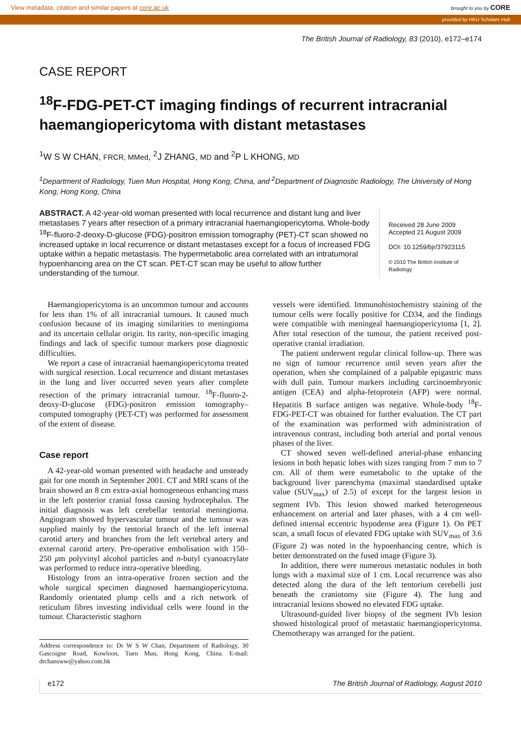View metadata, citation and similar papers at core.ac.uk brought to you by CORE
provided by HKU Scholars Hub
The British Journal of Radiology, 83 (2010), e172–e174
CASE REPORT
<sup>18</sup>F-FDG-PET-CT imaging findings of recurrent intracranial haemangiopericytoma with distant metastases
<sup>1</sup> W S W CHAN, FRCR, MMed, <sup>2</sup>J ZHANG, MD and <sup>2</sup>P L KHONG, MD
<sup>1</sup> Department of Radiology, Tuen Mun Hospital, Hong Kong, China, and <sup>2</sup>Department of Diagnostic Radiology, The University of Hong Kong, Hong Kong, China
ABSTRACT. A 42-year-old woman presented with local recurrence and distant lung and liver metastases 7 years after resection of a primary intracranial haemangiopericytoma. Whole-body <sup>18</sup>F-fluoro-2-deoxy-D-glucose (FDG)-positron emission tomography (PET)-CT scan showed no increased uptake in local recurrence or distant metastases except for a focus of increased FDG uptake within a hepatic metastasis. The hypermetabolic area correlated with an intratumoral hypoenhancing area on the CT scan. PET-CT scan may be useful to allow further understanding of the tumour.
Received 28 June 2009
Accepted 21 August 2009
DOI: 10.1259/bjr/37923115
© 2010 The British Institute of Radiology
Haemangiopericytoma is an uncommon tumour and accounts for less than 1% of all intracranial tumours. It caused much confusion because of its imaging similarities to meningioma and its uncertain cellular origin. Its rarity, non-specific imaging findings and lack of specific tumour markers pose diagnostic difficulties.
We report a case of intracranial haemangiopericytoma treated with surgical resection. Local recurrence and distant metastases in the lung and liver occurred seven years after complete resection of the primary intracranial tumour. <sup>18</sup>F-fluoro-2-deoxy-D-glucose (FDG)-positron emission tomography–computed tomography (PET-CT) was performed for assessment of the extent of disease.
Case report
A 42-year-old woman presented with headache and unsteady gait for one month in September 2001. CT and MRI scans of the brain showed an 8 cm extra-axial homogeneous enhancing mass in the left posterior cranial fossa causing hydrocephalus. The initial diagnosis was left cerebellar tentorial meningioma. Angiogram showed hypervascular tumour and the tumour was supplied mainly by the tentorial branch of the left internal carotid artery and branches from the left vertebral artery and external carotid artery. Pre-operative embolisation with 150–250 μm polyvinyl alcohol particles and n-butyl cyanoacrylate was performed to reduce intra-operative bleeding.
Histology from an intra-operative frozen section and the whole surgical specimen diagnosed haemangiopericytoma. Randomly orientated plump cells and a rich network of reticulum fibres investing individual cells were found in the tumour. Characteristic staghorn
Address correspondence to: Dr W S W Chan, Department of Radiology, 30 Gascoigne Road, Kowloon, Tuen Mun, Hong Kong, China. E-mail: drchansww@yahoo.com.hk
vessels were identified. Immunohistochemistry staining of the tumour cells were focally positive for CD34, and the findings were compatible with meningeal haemangiopericytoma [1, 2]. After total resection of the tumour, the patient received post-operative cranial irradiation.
The patient underwent regular clinical follow-up. There was no sign of tumour recurrence until seven years after the operation, when she complained of a palpable epigastric mass with dull pain. Tumour markers including carcinoembryonic antigen (CEA) and alpha-fetoprotein (AFP) were normal. Hepatitis B surface antigen was negative. Whole-body <sup>18</sup>F-FDG-PET-CT was obtained for further evaluation. The CT part of the examination was performed with administration of intravenous contrast, including both arterial and portal venous phases of the liver.
CT showed seven well-defined arterial-phase enhancing lesions in both hepatic lobes with sizes ranging from 7 mm to 7 cm. All of them were eumetabolic to the uptake of the background liver parenchyma (maximal standardised uptake value (SUV<sub>max</sub>) of 2.5) of except for the largest lesion in segment IVb. This lesion showed marked heterogeneous enhancement on arterial and later phases, with a 4 cm well-defined internal eccentric hypodense area (Figure 1). On PET scan, a small focus of elevated FDG uptake with SUV<sub>max</sub> of 3.6 (Figure 2) was noted in the hypoenhancing centre, which is better demonstrated on the fused image (Figure 3).
In addition, there were numerous metastatic nodules in both lungs with a maximal size of 1 cm. Local recurrence was also detected along the dura of the left tentorium cerebelli just beneath the craniotomy site (Figure 4). The lung and intracranial lesions showed no elevated FDG uptake.
Ultrasound-guided liver biopsy of the segment IVb lesion showed histological proof of metastatic haemangiopericytoma. Chemotherapy was arranged for the patient.
e172 The British Journal of Radiology, August 2010